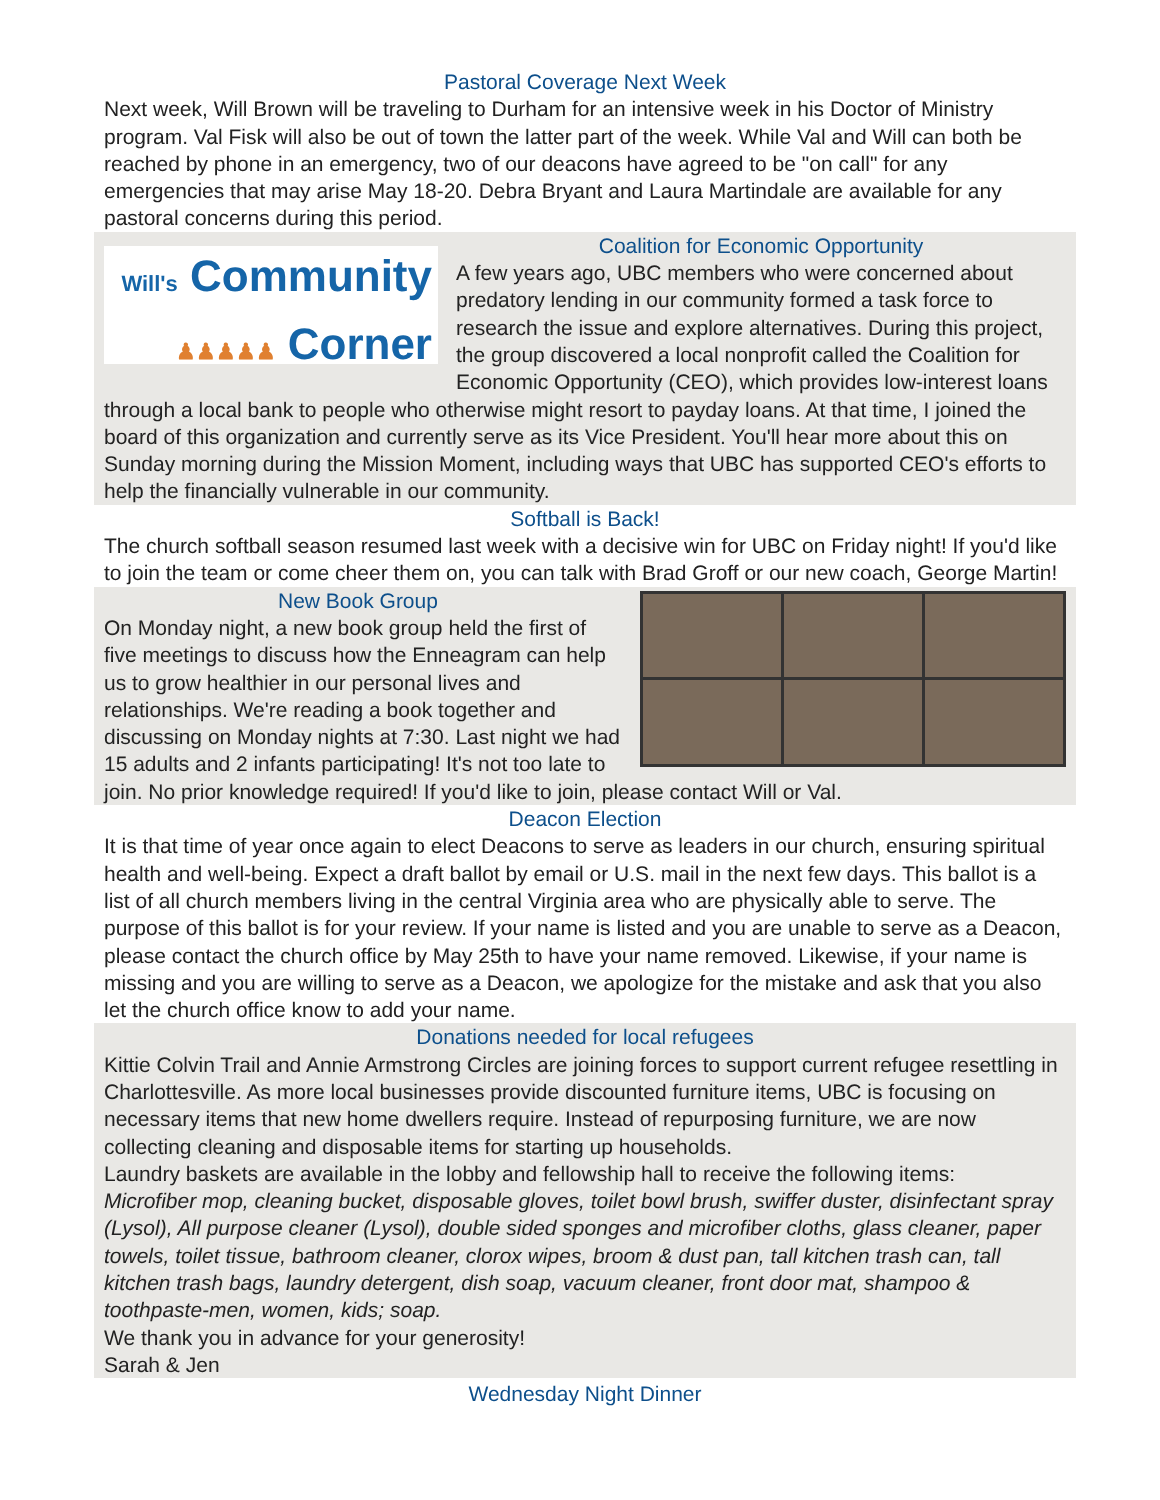Pastoral Coverage Next Week
Next week, Will Brown will be traveling to Durham for an intensive week in his Doctor of Ministry program. Val Fisk will also be out of town the latter part of the week. While Val and Will can both be reached by phone in an emergency, two of our deacons have agreed to be "on call" for any emergencies that may arise May 18-20. Debra Bryant and Laura Martindale are available for any pastoral concerns during this period.
Will's Community
♟♟♟♟♟ Corner
Coalition for Economic Opportunity
A few years ago, UBC members who were concerned about predatory lending in our community formed a task force to research the issue and explore alternatives. During this project, the group discovered a local nonprofit called the Coalition for Economic Opportunity (CEO), which provides low-interest loans through a local bank to people who otherwise might resort to payday loans. At that time, I joined the board of this organization and currently serve as its Vice President. You'll hear more about this on Sunday morning during the Mission Moment, including ways that UBC has supported CEO's efforts to help the financially vulnerable in our community.
Softball is Back!
The church softball season resumed last week with a decisive win for UBC on Friday night! If you'd like to join the team or come cheer them on, you can talk with Brad Groff or our new coach, George Martin!
New Book Group
On Monday night, a new book group held the first of five meetings to discuss how the Enneagram can help us to grow healthier in our personal lives and relationships. We're reading a book together and discussing on Monday nights at 7:30. Last night we had 15 adults and 2 infants participating! It's not too late to join. No prior knowledge required! If you'd like to join, please contact Will or Val.
Deacon Election
It is that time of year once again to elect Deacons to serve as leaders in our church, ensuring spiritual health and well-being. Expect a draft ballot by email or U.S. mail in the next few days. This ballot is a list of all church members living in the central Virginia area who are physically able to serve. The purpose of this ballot is for your review. If your name is listed and you are unable to serve as a Deacon, please contact the church office by May 25th to have your name removed. Likewise, if your name is missing and you are willing to serve as a Deacon, we apologize for the mistake and ask that you also let the church office know to add your name.
Donations needed for local refugees
Kittie Colvin Trail and Annie Armstrong Circles are joining forces to support current refugee resettling in Charlottesville. As more local businesses provide discounted furniture items, UBC is focusing on necessary items that new home dwellers require. Instead of repurposing furniture, we are now collecting cleaning and disposable items for starting up households.
Laundry baskets are available in the lobby and fellowship hall to receive the following items:
Microfiber mop, cleaning bucket, disposable gloves, toilet bowl brush, swiffer duster, disinfectant spray (Lysol), All purpose cleaner (Lysol), double sided sponges and microfiber cloths, glass cleaner, paper towels, toilet tissue, bathroom cleaner, clorox wipes, broom & dust pan, tall kitchen trash can, tall kitchen trash bags, laundry detergent, dish soap, vacuum cleaner, front door mat, shampoo & toothpaste-men, women, kids; soap.
We thank you in advance for your generosity!
Sarah & Jen
Wednesday Night Dinner